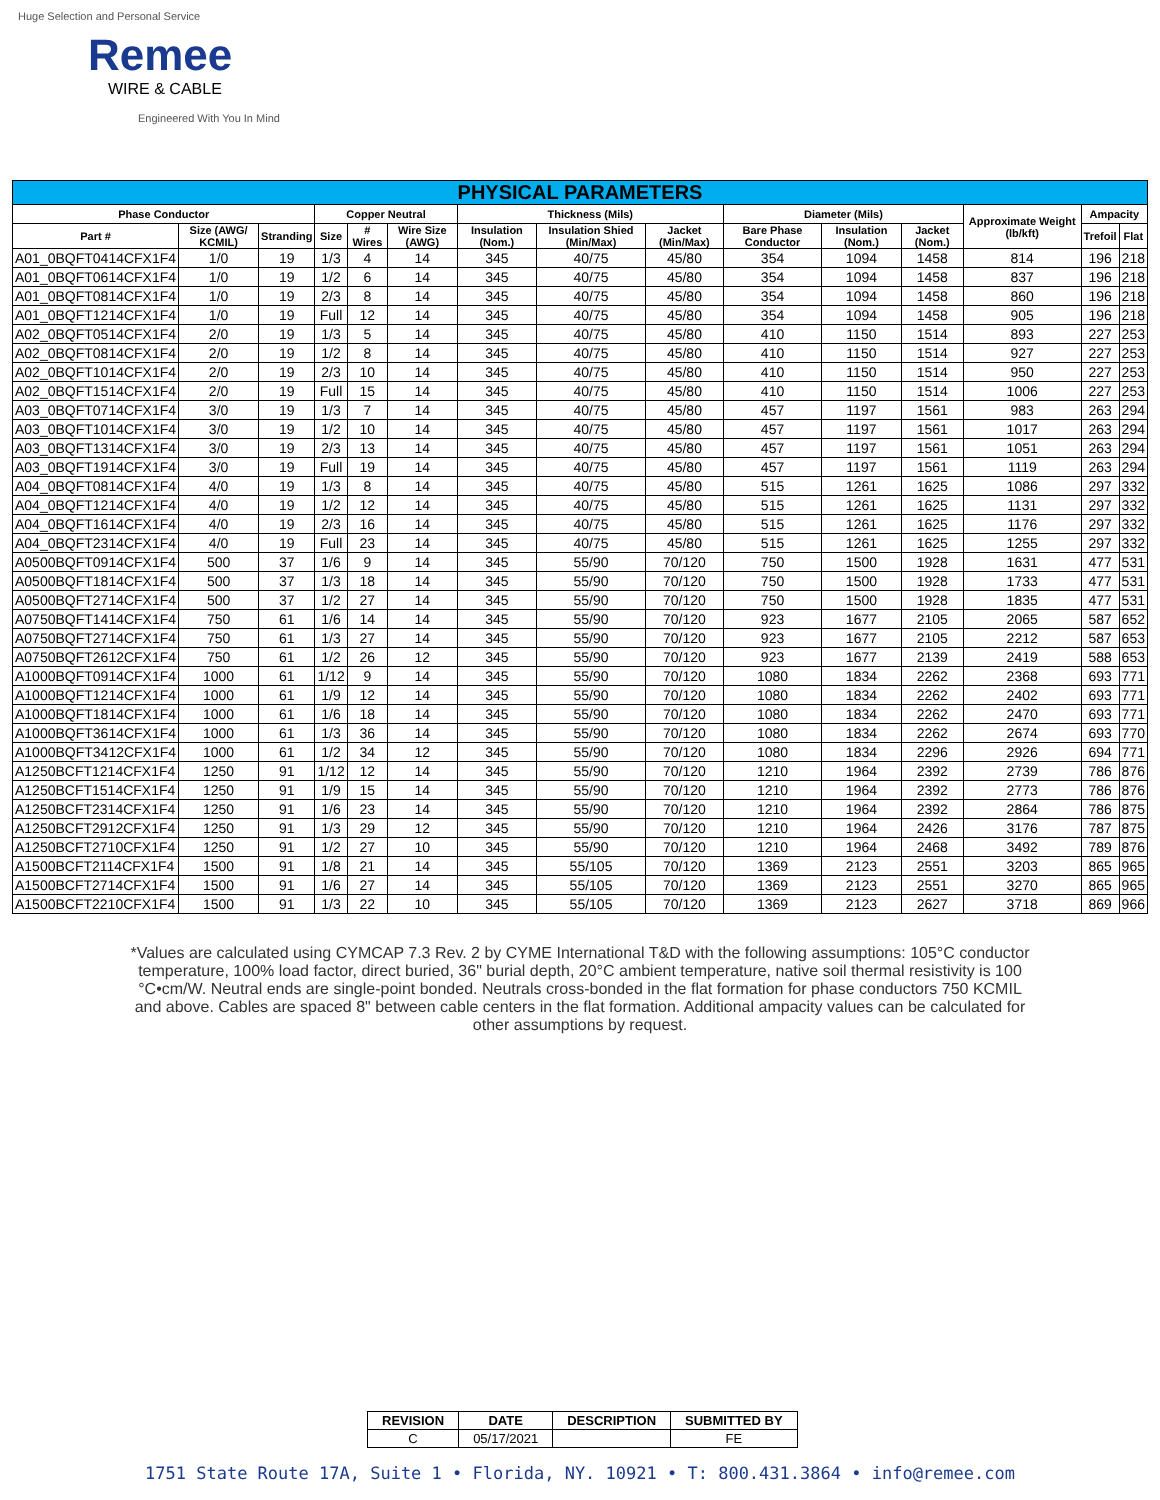Huge Selection and Personal Service
Remee
WIRE & CABLE
Engineered With You In Mind
| PHYSICAL PARAMETERS | | | | | | | | | | | | | | |
| --- | --- | --- | --- | --- | --- | --- | --- | --- | --- | --- | --- | --- | --- | --- |
| Phase Conductor | | | Copper Neutral | | | Thickness (Mils) | | | Diameter (Mils) | | | Approximate Weight (lb/kft) | Ampacity | |
| Part # | Size (AWG/ KCMIL) | Stranding | Size | # Wires | Wire Size (AWG) | Insulation (Nom.) | Insulation Shied (Min/Max) | Jacket (Min/Max) | Bare Phase Conductor | Insulation (Nom.) | Jacket (Nom.) | | Trefoil | Flat |
| A01_0BQFT0414CFX1F4 | 1/0 | 19 | 1/3 | 4 | 14 | 345 | 40/75 | 45/80 | 354 | 1094 | 1458 | 814 | 196 | 218 |
| A01_0BQFT0614CFX1F4 | 1/0 | 19 | 1/2 | 6 | 14 | 345 | 40/75 | 45/80 | 354 | 1094 | 1458 | 837 | 196 | 218 |
| A01_0BQFT0814CFX1F4 | 1/0 | 19 | 2/3 | 8 | 14 | 345 | 40/75 | 45/80 | 354 | 1094 | 1458 | 860 | 196 | 218 |
| A01_0BQFT1214CFX1F4 | 1/0 | 19 | Full | 12 | 14 | 345 | 40/75 | 45/80 | 354 | 1094 | 1458 | 905 | 196 | 218 |
| A02_0BQFT0514CFX1F4 | 2/0 | 19 | 1/3 | 5 | 14 | 345 | 40/75 | 45/80 | 410 | 1150 | 1514 | 893 | 227 | 253 |
| A02_0BQFT0814CFX1F4 | 2/0 | 19 | 1/2 | 8 | 14 | 345 | 40/75 | 45/80 | 410 | 1150 | 1514 | 927 | 227 | 253 |
| A02_0BQFT1014CFX1F4 | 2/0 | 19 | 2/3 | 10 | 14 | 345 | 40/75 | 45/80 | 410 | 1150 | 1514 | 950 | 227 | 253 |
| A02_0BQFT1514CFX1F4 | 2/0 | 19 | Full | 15 | 14 | 345 | 40/75 | 45/80 | 410 | 1150 | 1514 | 1006 | 227 | 253 |
| A03_0BQFT0714CFX1F4 | 3/0 | 19 | 1/3 | 7 | 14 | 345 | 40/75 | 45/80 | 457 | 1197 | 1561 | 983 | 263 | 294 |
| A03_0BQFT1014CFX1F4 | 3/0 | 19 | 1/2 | 10 | 14 | 345 | 40/75 | 45/80 | 457 | 1197 | 1561 | 1017 | 263 | 294 |
| A03_0BQFT1314CFX1F4 | 3/0 | 19 | 2/3 | 13 | 14 | 345 | 40/75 | 45/80 | 457 | 1197 | 1561 | 1051 | 263 | 294 |
| A03_0BQFT1914CFX1F4 | 3/0 | 19 | Full | 19 | 14 | 345 | 40/75 | 45/80 | 457 | 1197 | 1561 | 1119 | 263 | 294 |
| A04_0BQFT0814CFX1F4 | 4/0 | 19 | 1/3 | 8 | 14 | 345 | 40/75 | 45/80 | 515 | 1261 | 1625 | 1086 | 297 | 332 |
| A04_0BQFT1214CFX1F4 | 4/0 | 19 | 1/2 | 12 | 14 | 345 | 40/75 | 45/80 | 515 | 1261 | 1625 | 1131 | 297 | 332 |
| A04_0BQFT1614CFX1F4 | 4/0 | 19 | 2/3 | 16 | 14 | 345 | 40/75 | 45/80 | 515 | 1261 | 1625 | 1176 | 297 | 332 |
| A04_0BQFT2314CFX1F4 | 4/0 | 19 | Full | 23 | 14 | 345 | 40/75 | 45/80 | 515 | 1261 | 1625 | 1255 | 297 | 332 |
| A0500BQFT0914CFX1F4 | 500 | 37 | 1/6 | 9 | 14 | 345 | 55/90 | 70/120 | 750 | 1500 | 1928 | 1631 | 477 | 531 |
| A0500BQFT1814CFX1F4 | 500 | 37 | 1/3 | 18 | 14 | 345 | 55/90 | 70/120 | 750 | 1500 | 1928 | 1733 | 477 | 531 |
| A0500BQFT2714CFX1F4 | 500 | 37 | 1/2 | 27 | 14 | 345 | 55/90 | 70/120 | 750 | 1500 | 1928 | 1835 | 477 | 531 |
| A0750BQFT1414CFX1F4 | 750 | 61 | 1/6 | 14 | 14 | 345 | 55/90 | 70/120 | 923 | 1677 | 2105 | 2065 | 587 | 652 |
| A0750BQFT2714CFX1F4 | 750 | 61 | 1/3 | 27 | 14 | 345 | 55/90 | 70/120 | 923 | 1677 | 2105 | 2212 | 587 | 653 |
| A0750BQFT2612CFX1F4 | 750 | 61 | 1/2 | 26 | 12 | 345 | 55/90 | 70/120 | 923 | 1677 | 2139 | 2419 | 588 | 653 |
| A1000BQFT0914CFX1F4 | 1000 | 61 | 1/12 | 9 | 14 | 345 | 55/90 | 70/120 | 1080 | 1834 | 2262 | 2368 | 693 | 771 |
| A1000BQFT1214CFX1F4 | 1000 | 61 | 1/9 | 12 | 14 | 345 | 55/90 | 70/120 | 1080 | 1834 | 2262 | 2402 | 693 | 771 |
| A1000BQFT1814CFX1F4 | 1000 | 61 | 1/6 | 18 | 14 | 345 | 55/90 | 70/120 | 1080 | 1834 | 2262 | 2470 | 693 | 771 |
| A1000BQFT3614CFX1F4 | 1000 | 61 | 1/3 | 36 | 14 | 345 | 55/90 | 70/120 | 1080 | 1834 | 2262 | 2674 | 693 | 770 |
| A1000BQFT3412CFX1F4 | 1000 | 61 | 1/2 | 34 | 12 | 345 | 55/90 | 70/120 | 1080 | 1834 | 2296 | 2926 | 694 | 771 |
| A1250BCFT1214CFX1F4 | 1250 | 91 | 1/12 | 12 | 14 | 345 | 55/90 | 70/120 | 1210 | 1964 | 2392 | 2739 | 786 | 876 |
| A1250BCFT1514CFX1F4 | 1250 | 91 | 1/9 | 15 | 14 | 345 | 55/90 | 70/120 | 1210 | 1964 | 2392 | 2773 | 786 | 876 |
| A1250BCFT2314CFX1F4 | 1250 | 91 | 1/6 | 23 | 14 | 345 | 55/90 | 70/120 | 1210 | 1964 | 2392 | 2864 | 786 | 875 |
| A1250BCFT2912CFX1F4 | 1250 | 91 | 1/3 | 29 | 12 | 345 | 55/90 | 70/120 | 1210 | 1964 | 2426 | 3176 | 787 | 875 |
| A1250BCFT2710CFX1F4 | 1250 | 91 | 1/2 | 27 | 10 | 345 | 55/90 | 70/120 | 1210 | 1964 | 2468 | 3492 | 789 | 876 |
| A1500BCFT2114CFX1F4 | 1500 | 91 | 1/8 | 21 | 14 | 345 | 55/105 | 70/120 | 1369 | 2123 | 2551 | 3203 | 865 | 965 |
| A1500BCFT2714CFX1F4 | 1500 | 91 | 1/6 | 27 | 14 | 345 | 55/105 | 70/120 | 1369 | 2123 | 2551 | 3270 | 865 | 965 |
| A1500BCFT2210CFX1F4 | 1500 | 91 | 1/3 | 22 | 10 | 345 | 55/105 | 70/120 | 1369 | 2123 | 2627 | 3718 | 869 | 966 |
*Values are calculated using CYMCAP 7.3 Rev. 2 by CYME International T&D with the following assumptions: 105°C conductor temperature, 100% load factor, direct buried, 36" burial depth, 20°C ambient temperature, native soil thermal resistivity is 100 °C•cm/W. Neutral ends are single-point bonded. Neutrals cross-bonded in the flat formation for phase conductors 750 KCMIL and above. Cables are spaced 8" between cable centers in the flat formation. Additional ampacity values can be calculated for other assumptions by request.
| REVISION | DATE | DESCRIPTION | SUBMITTED BY |
| --- | --- | --- | --- |
| C | 05/17/2021 | | FE |
1751 State Route 17A, Suite 1 • Florida, NY. 10921 • T: 800.431.3864 • info@remee.com